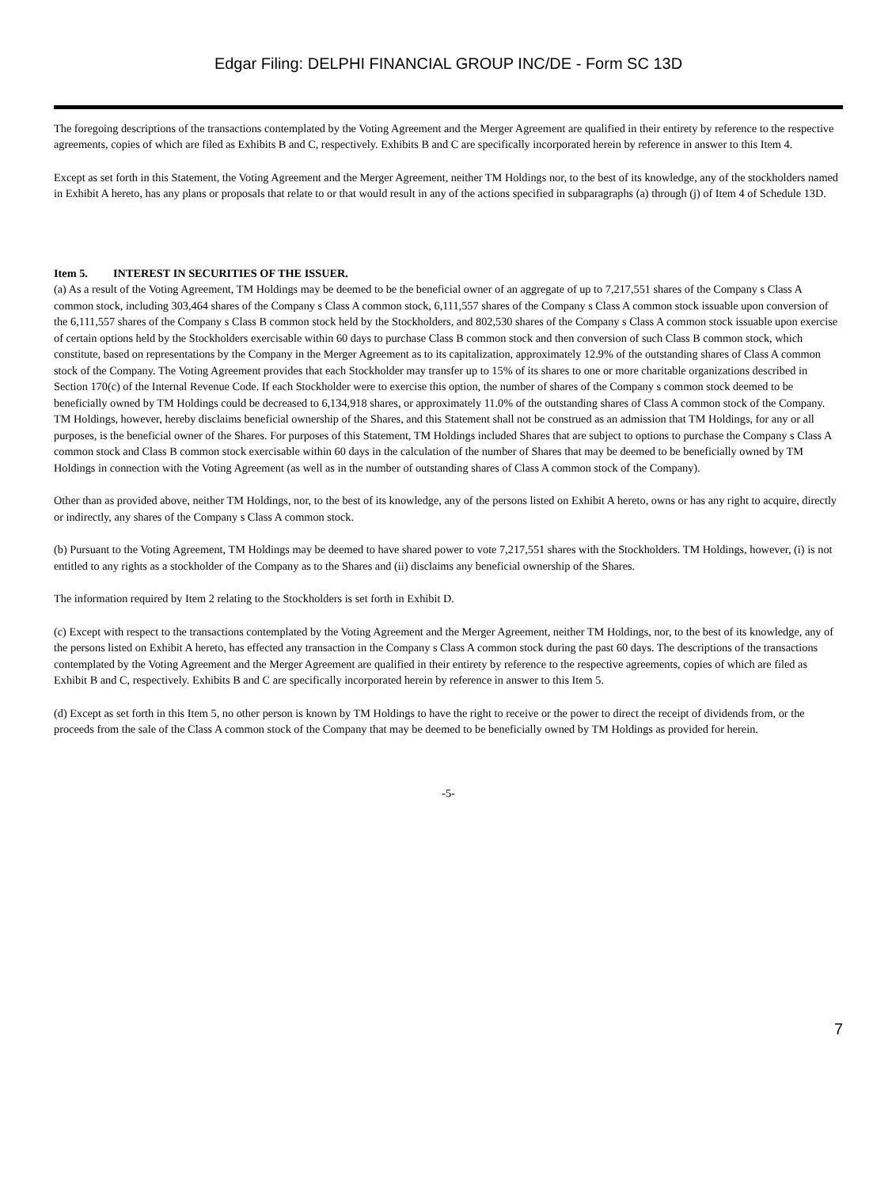Edgar Filing: DELPHI FINANCIAL GROUP INC/DE - Form SC 13D
The foregoing descriptions of the transactions contemplated by the Voting Agreement and the Merger Agreement are qualified in their entirety by reference to the respective agreements, copies of which are filed as Exhibits B and C, respectively. Exhibits B and C are specifically incorporated herein by reference in answer to this Item 4.
Except as set forth in this Statement, the Voting Agreement and the Merger Agreement, neither TM Holdings nor, to the best of its knowledge, any of the stockholders named in Exhibit A hereto, has any plans or proposals that relate to or that would result in any of the actions specified in subparagraphs (a) through (j) of Item 4 of Schedule 13D.
Item 5. INTEREST IN SECURITIES OF THE ISSUER.
(a) As a result of the Voting Agreement, TM Holdings may be deemed to be the beneficial owner of an aggregate of up to 7,217,551 shares of the Company s Class A common stock, including 303,464 shares of the Company s Class A common stock, 6,111,557 shares of the Company s Class A common stock issuable upon conversion of the 6,111,557 shares of the Company s Class B common stock held by the Stockholders, and 802,530 shares of the Company s Class A common stock issuable upon exercise of certain options held by the Stockholders exercisable within 60 days to purchase Class B common stock and then conversion of such Class B common stock, which constitute, based on representations by the Company in the Merger Agreement as to its capitalization, approximately 12.9% of the outstanding shares of Class A common stock of the Company. The Voting Agreement provides that each Stockholder may transfer up to 15% of its shares to one or more charitable organizations described in Section 170(c) of the Internal Revenue Code. If each Stockholder were to exercise this option, the number of shares of the Company s common stock deemed to be beneficially owned by TM Holdings could be decreased to 6,134,918 shares, or approximately 11.0% of the outstanding shares of Class A common stock of the Company. TM Holdings, however, hereby disclaims beneficial ownership of the Shares, and this Statement shall not be construed as an admission that TM Holdings, for any or all purposes, is the beneficial owner of the Shares. For purposes of this Statement, TM Holdings included Shares that are subject to options to purchase the Company s Class A common stock and Class B common stock exercisable within 60 days in the calculation of the number of Shares that may be deemed to be beneficially owned by TM Holdings in connection with the Voting Agreement (as well as in the number of outstanding shares of Class A common stock of the Company).
Other than as provided above, neither TM Holdings, nor, to the best of its knowledge, any of the persons listed on Exhibit A hereto, owns or has any right to acquire, directly or indirectly, any shares of the Company s Class A common stock.
(b) Pursuant to the Voting Agreement, TM Holdings may be deemed to have shared power to vote 7,217,551 shares with the Stockholders. TM Holdings, however, (i) is not entitled to any rights as a stockholder of the Company as to the Shares and (ii) disclaims any beneficial ownership of the Shares.
The information required by Item 2 relating to the Stockholders is set forth in Exhibit D.
(c) Except with respect to the transactions contemplated by the Voting Agreement and the Merger Agreement, neither TM Holdings, nor, to the best of its knowledge, any of the persons listed on Exhibit A hereto, has effected any transaction in the Company s Class A common stock during the past 60 days. The descriptions of the transactions contemplated by the Voting Agreement and the Merger Agreement are qualified in their entirety by reference to the respective agreements, copies of which are filed as Exhibit B and C, respectively. Exhibits B and C are specifically incorporated herein by reference in answer to this Item 5.
(d) Except as set forth in this Item 5, no other person is known by TM Holdings to have the right to receive or the power to direct the receipt of dividends from, or the proceeds from the sale of the Class A common stock of the Company that may be deemed to be beneficially owned by TM Holdings as provided for herein.
-5-
7